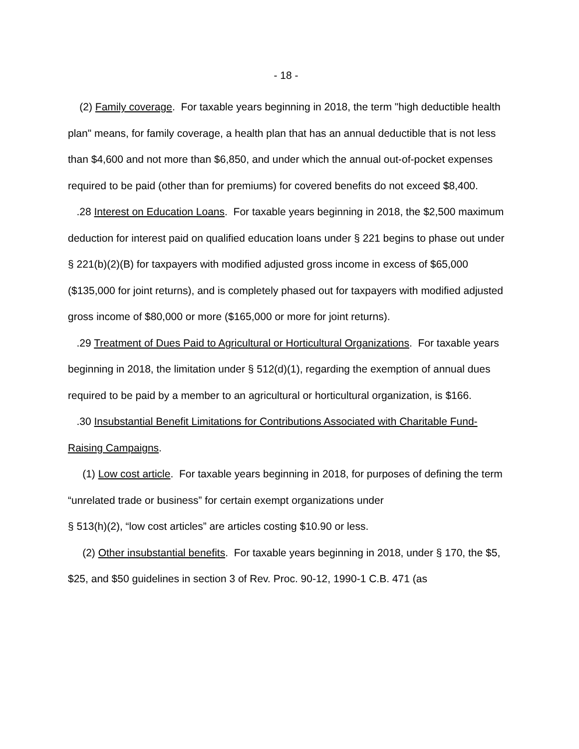- 18 -
(2) Family coverage. For taxable years beginning in 2018, the term "high deductible health plan" means, for family coverage, a health plan that has an annual deductible that is not less than $4,600 and not more than $6,850, and under which the annual out-of-pocket expenses required to be paid (other than for premiums) for covered benefits do not exceed $8,400.
.28 Interest on Education Loans. For taxable years beginning in 2018, the $2,500 maximum deduction for interest paid on qualified education loans under § 221 begins to phase out under § 221(b)(2)(B) for taxpayers with modified adjusted gross income in excess of $65,000 ($135,000 for joint returns), and is completely phased out for taxpayers with modified adjusted gross income of $80,000 or more ($165,000 or more for joint returns).
.29 Treatment of Dues Paid to Agricultural or Horticultural Organizations. For taxable years beginning in 2018, the limitation under § 512(d)(1), regarding the exemption of annual dues required to be paid by a member to an agricultural or horticultural organization, is $166.
.30 Insubstantial Benefit Limitations for Contributions Associated with Charitable Fund-Raising Campaigns.
(1) Low cost article. For taxable years beginning in 2018, for purposes of defining the term “unrelated trade or business” for certain exempt organizations under
§ 513(h)(2), “low cost articles” are articles costing $10.90 or less.
(2) Other insubstantial benefits. For taxable years beginning in 2018, under § 170, the $5, $25, and $50 guidelines in section 3 of Rev. Proc. 90-12, 1990-1 C.B. 471 (as